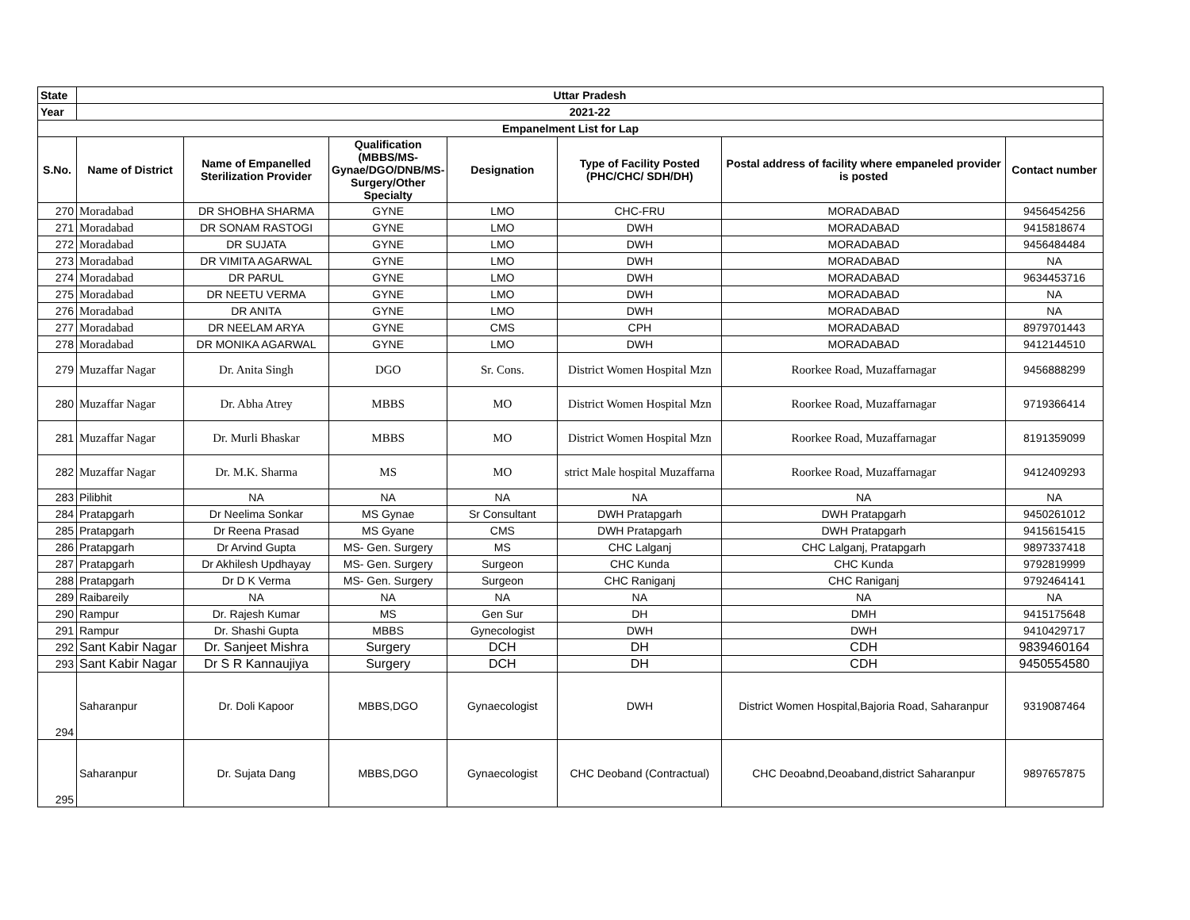| State | Uttar Pradesh | | | | | | |
| --- | --- | --- | --- | --- | --- | --- | --- |
| Year | 2021-22 | | | | | | |
| Empanelment List for Lap | | | | | | | |
| S.No. | Name of District | Name of Empanelled Sterilization Provider | Qualification (MBBS/MS-Gynae/DGO/DNB/MS-Surgery/Other Specialty | Designation | Type of Facility Posted (PHC/CHC/ SDH/DH) | Postal address of facility where empaneled provider is posted | Contact number |
| 270 | Moradabad | DR SHOBHA SHARMA | GYNE | LMO | CHC-FRU | MORADABAD | 9456454256 |
| 271 | Moradabad | DR SONAM RASTOGI | GYNE | LMO | DWH | MORADABAD | 9415818674 |
| 272 | Moradabad | DR SUJATA | GYNE | LMO | DWH | MORADABAD | 9456484484 |
| 273 | Moradabad | DR VIMITA AGARWAL | GYNE | LMO | DWH | MORADABAD | NA |
| 274 | Moradabad | DR PARUL | GYNE | LMO | DWH | MORADABAD | 9634453716 |
| 275 | Moradabad | DR NEETU VERMA | GYNE | LMO | DWH | MORADABAD | NA |
| 276 | Moradabad | DR ANITA | GYNE | LMO | DWH | MORADABAD | NA |
| 277 | Moradabad | DR NEELAM ARYA | GYNE | CMS | CPH | MORADABAD | 8979701443 |
| 278 | Moradabad | DR MONIKA AGARWAL | GYNE | LMO | DWH | MORADABAD | 9412144510 |
| 279 | Muzaffar Nagar | Dr. Anita Singh | DGO | Sr. Cons. | District Women Hospital Mzn | Roorkee Road, Muzaffarnagar | 9456888299 |
| 280 | Muzaffar Nagar | Dr. Abha Atrey | MBBS | MO | District Women Hospital Mzn | Roorkee Road, Muzaffarnagar | 9719366414 |
| 281 | Muzaffar Nagar | Dr. Murli Bhaskar | MBBS | MO | District Women Hospital Mzn | Roorkee Road, Muzaffarnagar | 8191359099 |
| 282 | Muzaffar Nagar | Dr. M.K. Sharma | MS | MO | strict Male hospital Muzaffarna | Roorkee Road, Muzaffarnagar | 9412409293 |
| 283 | Pilibhit | NA | NA | NA | NA | NA | NA |
| 284 | Pratapgarh | Dr Neelima Sonkar | MS Gynae | Sr Consultant | DWH Pratapgarh | DWH Pratapgarh | 9450261012 |
| 285 | Pratapgarh | Dr Reena Prasad | MS Gyane | CMS | DWH Pratapgarh | DWH Pratapgarh | 9415615415 |
| 286 | Pratapgarh | Dr Arvind Gupta | MS- Gen. Surgery | MS | CHC Lalganj | CHC Lalganj, Pratapgarh | 9897337418 |
| 287 | Pratapgarh | Dr Akhilesh Updhayay | MS- Gen. Surgery | Surgeon | CHC Kunda | CHC Kunda | 9792819999 |
| 288 | Pratapgarh | Dr D K Verma | MS- Gen. Surgery | Surgeon | CHC Raniganj | CHC Raniganj | 9792464141 |
| 289 | Raibareily | NA | NA | NA | NA | NA | NA |
| 290 | Rampur | Dr. Rajesh Kumar | MS | Gen Sur | DH | DMH | 9415175648 |
| 291 | Rampur | Dr. Shashi Gupta | MBBS | Gynecologist | DWH | DWH | 9410429717 |
| 292 | Sant Kabir Nagar | Dr. Sanjeet Mishra | Surgery | DCH | DH | CDH | 9839460164 |
| 293 | Sant Kabir Nagar | Dr S R Kannaujiya | Surgery | DCH | DH | CDH | 9450554580 |
| 294 | Saharanpur | Dr. Doli Kapoor | MBBS,DGO | Gynaecologist | DWH | District Women Hospital,Bajoria Road, Saharanpur | 9319087464 |
| 295 | Saharanpur | Dr. Sujata Dang | MBBS,DGO | Gynaecologist | CHC Deoband (Contractual) | CHC Deoabnd,Deoaband,district Saharanpur | 9897657875 |